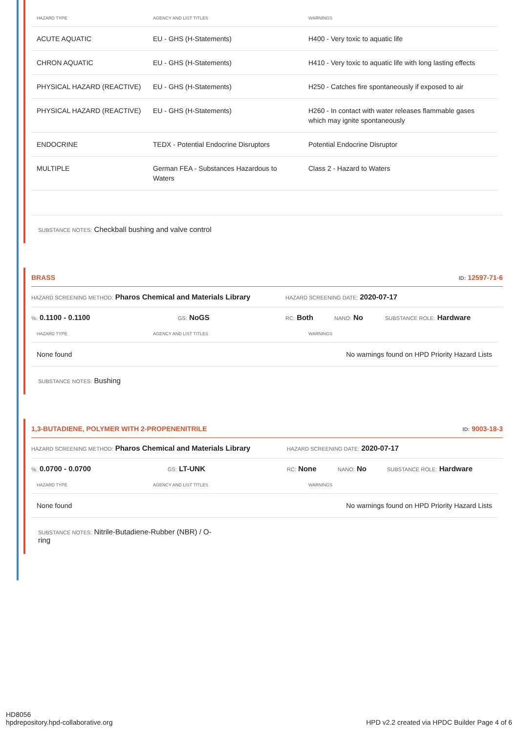| HAZARD TYPE | AGENCY AND LIST TITLES | WARNINGS |
| --- | --- | --- |
| ACUTE AQUATIC | EU - GHS (H-Statements) | H400 - Very toxic to aquatic life |
| CHRON AQUATIC | EU - GHS (H-Statements) | H410 - Very toxic to aquatic life with long lasting effects |
| PHYSICAL HAZARD (REACTIVE) | EU - GHS (H-Statements) | H250 - Catches fire spontaneously if exposed to air |
| PHYSICAL HAZARD (REACTIVE) | EU - GHS (H-Statements) | H260 - In contact with water releases flammable gases which may ignite spontaneously |
| ENDOCRINE | TEDX - Potential Endocrine Disruptors | Potential Endocrine Disruptor |
| MULTIPLE | German FEA - Substances Hazardous to Waters | Class 2 - Hazard to Waters |
SUBSTANCE NOTES: Checkball bushing and valve control
BRASS ID: 12597-71-6
HAZARD SCREENING METHOD: Pharos Chemical and Materials Library HAZARD SCREENING DATE: 2020-07-17
%: 0.1100 - 0.1100 GS: NoGS RC: Both NANO: No SUBSTANCE ROLE: Hardware
| HAZARD TYPE | AGENCY AND LIST TITLES | WARNINGS |
| --- | --- | --- |
| None found | | No warnings found on HPD Priority Hazard Lists |
SUBSTANCE NOTES: Bushing
1,3-BUTADIENE, POLYMER WITH 2-PROPENENITRILE ID: 9003-18-3
HAZARD SCREENING METHOD: Pharos Chemical and Materials Library HAZARD SCREENING DATE: 2020-07-17
%: 0.0700 - 0.0700 GS: LT-UNK RC: None NANO: No SUBSTANCE ROLE: Hardware
| HAZARD TYPE | AGENCY AND LIST TITLES | WARNINGS |
| --- | --- | --- |
| None found | | No warnings found on HPD Priority Hazard Lists |
SUBSTANCE NOTES: Nitrile-Butadiene-Rubber (NBR) / O-ring
HD8056
hpdrepository.hpd-collaborative.org
HPD v2.2 created via HPDC Builder Page 4 of 6